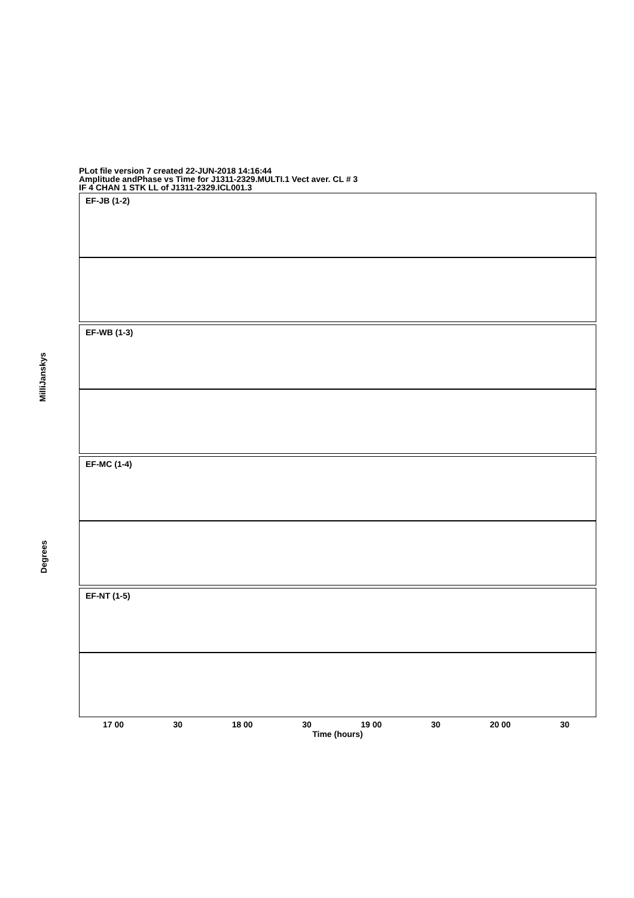PLot file version 7 created 22-JUN-2018 14:16:44
Amplitude andPhase vs Time for J1311-2329.MULTI.1 Vect aver. CL # 3
IF 4 CHAN 1 STK LL of J1311-2329.ICL001.3
MilliJanskys
Degrees
EF-JB (1-2)
EF-WB (1-3)
EF-MC (1-4)
EF-NT (1-5)
17 00 30 18 00 30 19 00 30 20 00 30
Time (hours)